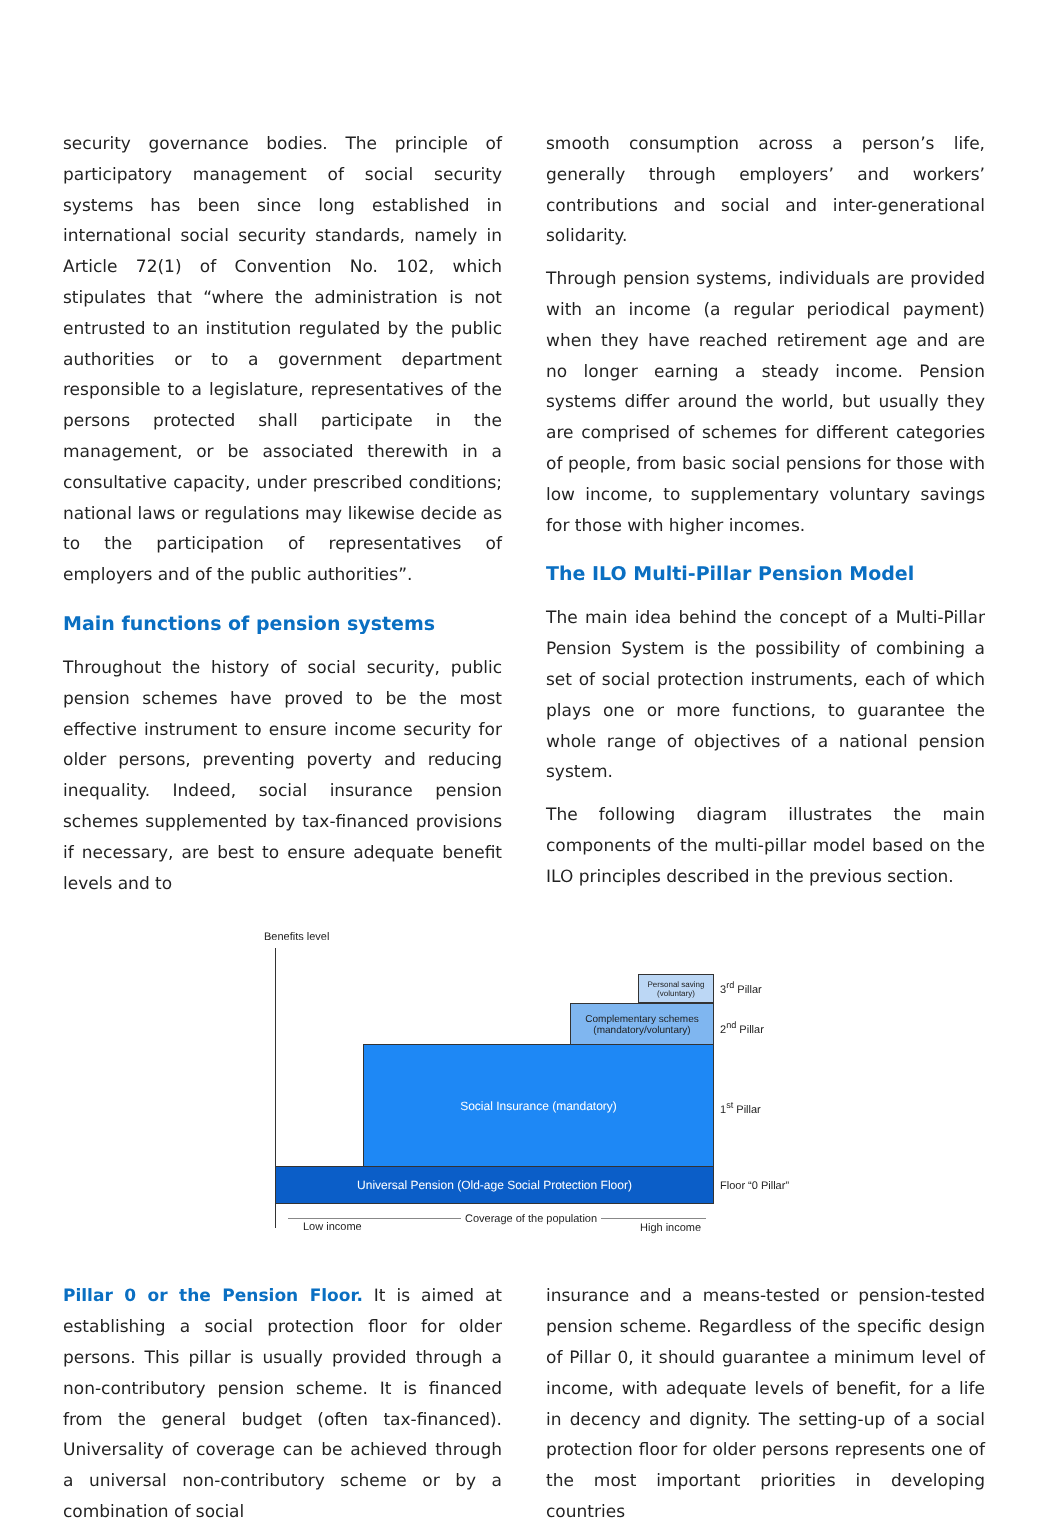security governance bodies. The principle of participatory management of social security systems has been since long established in international social security standards, namely in Article 72(1) of Convention No. 102, which stipulates that “where the administration is not entrusted to an institution regulated by the public authorities or to a government department responsible to a legislature, representatives of the persons protected shall participate in the management, or be associated therewith in a consultative capacity, under prescribed conditions; national laws or regulations may likewise decide as to the participation of representatives of employers and of the public authorities”.
Main functions of pension systems
Throughout the history of social security, public pension schemes have proved to be the most effective instrument to ensure income security for older persons, preventing poverty and reducing inequality. Indeed, social insurance pension schemes supplemented by tax-financed provisions if necessary, are best to ensure adequate benefit levels and to
smooth consumption across a person’s life, generally through employers’ and workers’ contributions and social and inter-generational solidarity.
Through pension systems, individuals are provided with an income (a regular periodical payment) when they have reached retirement age and are no longer earning a steady income. Pension systems differ around the world, but usually they are comprised of schemes for different categories of people, from basic social pensions for those with low income, to supplementary voluntary savings for those with higher incomes.
The ILO Multi-Pillar Pension Model
The main idea behind the concept of a Multi-Pillar Pension System is the possibility of combining a set of social protection instruments, each of which plays one or more functions, to guarantee the whole range of objectives of a national pension system.
The following diagram illustrates the main components of the multi-pillar model based on the ILO principles described in the previous section.
Benefits level
Personal saving (voluntary)
3<sup>rd</sup> Pillar
Complementary schemes (mandatory/voluntary)
2<sup>nd</sup> Pillar
Social Insurance (mandatory)
1<sup>st</sup> Pillar
Universal Pension (Old-age Social Protection Floor)
Floor “0 Pillar”
Low income
Coverage of the population
High income
Pillar 0 or the Pension Floor. It is aimed at establishing a social protection floor for older persons. This pillar is usually provided through a non-contributory pension scheme. It is financed from the general budget (often tax-financed). Universality of coverage can be achieved through a universal non-contributory scheme or by a combination of social
insurance and a means-tested or pension-tested pension scheme. Regardless of the specific design of Pillar 0, it should guarantee a minimum level of income, with adequate levels of benefit, for a life in decency and dignity. The setting-up of a social protection floor for older persons represents one of the most important priorities in developing countries